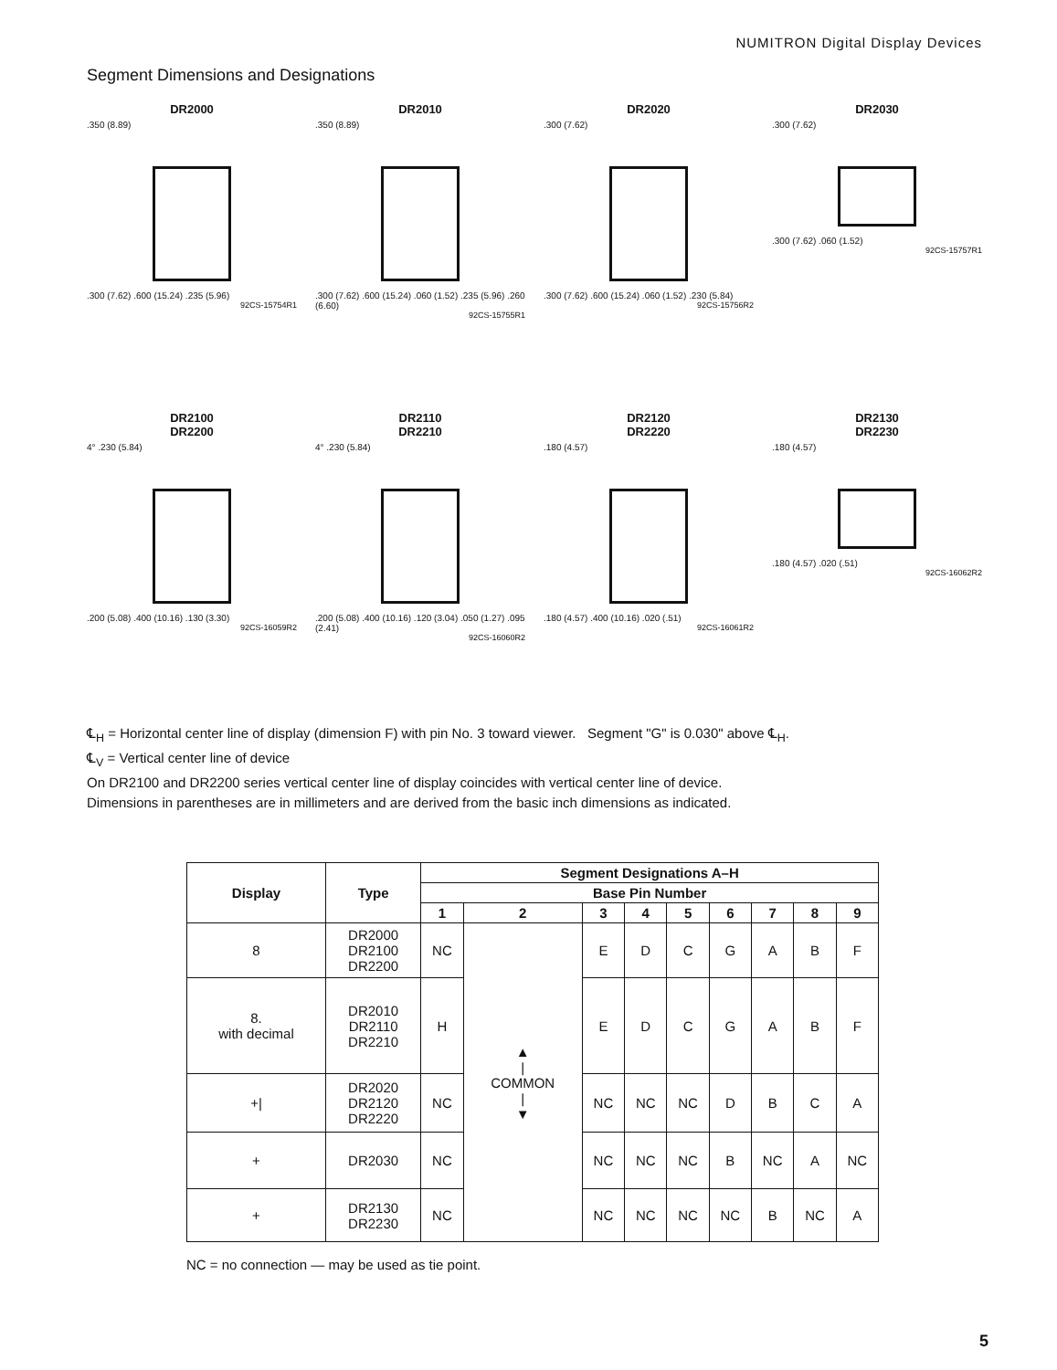NUMITRON Digital Display Devices
Segment Dimensions and Designations
DR2000.350 (8.89)
.300 (7.62) .600 (15.24) .235 (5.96)
92CS-15754R1
DR2010.350 (8.89)
.300 (7.62) .600 (15.24) .060 (1.52) .235 (5.96) .260 (6.60)
92CS-15755R1
DR2020.300 (7.62)
.300 (7.62) .600 (15.24) .060 (1.52) .230 (5.84)
92CS-15756R2
DR2030.300 (7.62)
.300 (7.62) .060 (1.52)
92CS-15757R1
DR2100
DR2200
4° .230 (5.84)
.200 (5.08) .400 (10.16) .130 (3.30)
92CS-16059R2
DR2110
DR2210
4° .230 (5.84)
.200 (5.08) .400 (10.16) .120 (3.04) .050 (1.27) .095 (2.41)
92CS-16060R2
DR2120
DR2220.180 (4.57)
.180 (4.57) .400 (10.16) .020 (.51)
92CS-16061R2
DR2130
DR2230.180 (4.57)
.180 (4.57) .020 (.51)
92CS-16062R2
℄<sub>H</sub> = Horizontal center line of display (dimension F) with pin No. 3 toward viewer. Segment "G" is 0.030" above ℄<sub>H</sub>.
℄<sub>V</sub> = Vertical center line of device
On DR2100 and DR2200 series vertical center line of display coincides with vertical center line of device.
Dimensions in parentheses are in millimeters and are derived from the basic inch dimensions as indicated.
| Display | Type | Segment Designations A–H | | | | | | | | |
| --- | --- | --- | --- | --- | --- | --- | --- | --- | --- | --- |
| | | Base Pin Number | | | | | | | | |
| | | 1 | 2 | 3 | 4 | 5 | 6 | 7 | 8 | 9 |
| 8 | DR2000 DR2100 DR2200 | NC | ▲ / COMMON / ▼ | E | D | C | G | A | B | F |
| 8. with decimal | DR2010 DR2110 DR2210 | H | | E | D | C | G | A | B | F |
| +/ | DR2020 DR2120 DR2220 | NC | | NC | NC | NC | D | B | C | A |
| + | DR2030 | NC | | NC | NC | NC | B | NC | A | NC |
| + | DR2130 DR2230 | NC | | NC | NC | NC | NC | B | NC | A |
NC = no connection — may be used as tie point.
5